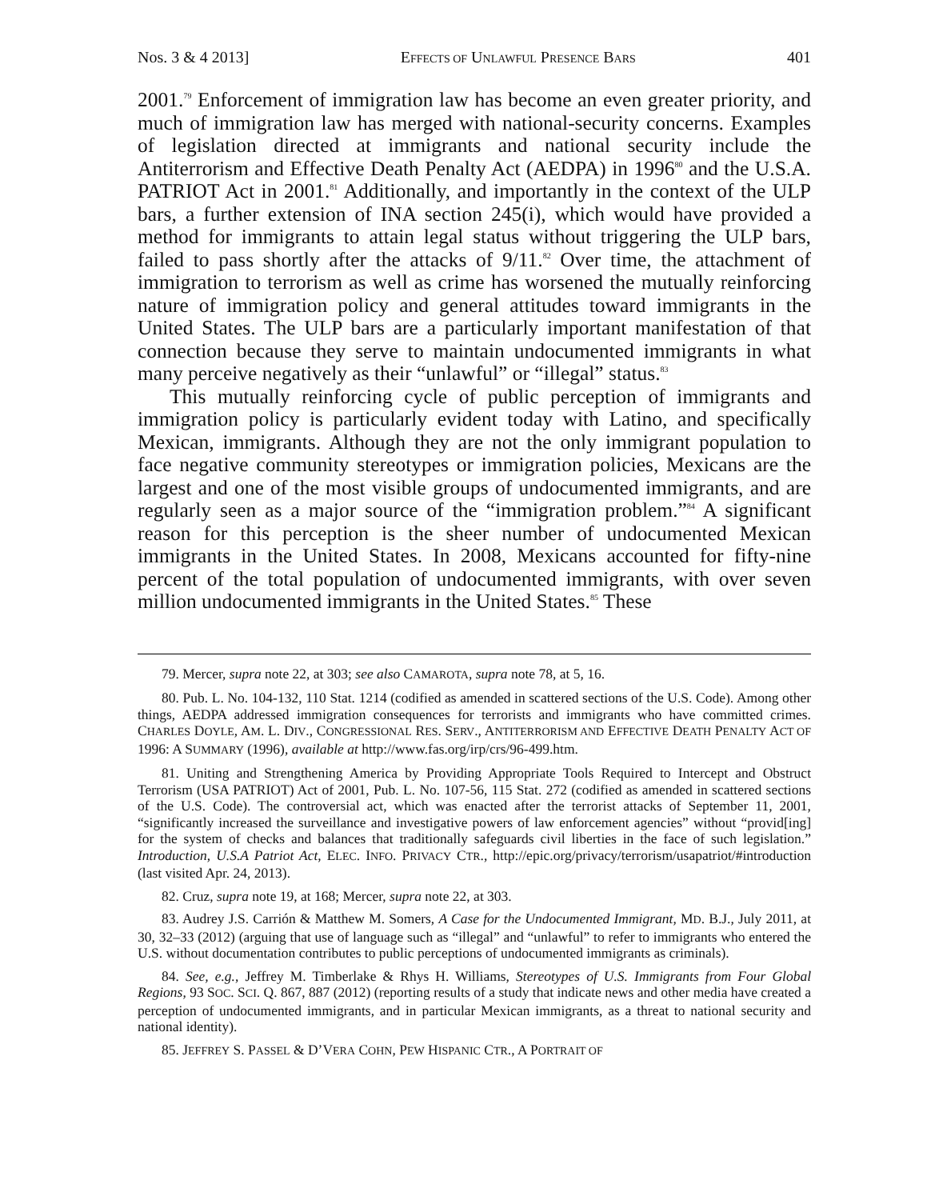Nos. 3 & 4 2013] EFFECTS OF UNLAWFUL PRESENCE BARS 401
2001.<sup>79</sup> Enforcement of immigration law has become an even greater priority, and much of immigration law has merged with national-security concerns. Examples of legislation directed at immigrants and national security include the Antiterrorism and Effective Death Penalty Act (AEDPA) in 1996<sup>80</sup> and the U.S.A. PATRIOT Act in 2001.<sup>81</sup> Additionally, and importantly in the context of the ULP bars, a further extension of INA section 245(i), which would have provided a method for immigrants to attain legal status without triggering the ULP bars, failed to pass shortly after the attacks of 9/11.<sup>82</sup> Over time, the attachment of immigration to terrorism as well as crime has worsened the mutually reinforcing nature of immigration policy and general attitudes toward immigrants in the United States. The ULP bars are a particularly important manifestation of that connection because they serve to maintain undocumented immigrants in what many perceive negatively as their “unlawful” or “illegal” status.<sup>83</sup>
This mutually reinforcing cycle of public perception of immigrants and immigration policy is particularly evident today with Latino, and specifically Mexican, immigrants. Although they are not the only immigrant population to face negative community stereotypes or immigration policies, Mexicans are the largest and one of the most visible groups of undocumented immigrants, and are regularly seen as a major source of the “immigration problem.”<sup>84</sup> A significant reason for this perception is the sheer number of undocumented Mexican immigrants in the United States. In 2008, Mexicans accounted for fifty-nine percent of the total population of undocumented immigrants, with over seven million undocumented immigrants in the United States.<sup>85</sup> These
79. Mercer, supra note 22, at 303; see also CAMAROTA, supra note 78, at 5, 16.
80. Pub. L. No. 104-132, 110 Stat. 1214 (codified as amended in scattered sections of the U.S. Code). Among other things, AEDPA addressed immigration consequences for terrorists and immigrants who have committed crimes. CHARLES DOYLE, AM. L. DIV., CONGRESSIONAL RES. SERV., ANTITERRORISM AND EFFECTIVE DEATH PENALTY ACT OF 1996: A SUMMARY (1996), available at http://www.fas.org/irp/crs/96-499.htm.
81. Uniting and Strengthening America by Providing Appropriate Tools Required to Intercept and Obstruct Terrorism (USA PATRIOT) Act of 2001, Pub. L. No. 107-56, 115 Stat. 272 (codified as amended in scattered sections of the U.S. Code). The controversial act, which was enacted after the terrorist attacks of September 11, 2001, “significantly increased the surveillance and investigative powers of law enforcement agencies” without “provid[ing] for the system of checks and balances that traditionally safeguards civil liberties in the face of such legislation.” Introduction, U.S.A Patriot Act, ELEC. INFO. PRIVACY CTR., http://epic.org/privacy/terrorism/usapatriot/#introduction (last visited Apr. 24, 2013).
82. Cruz, supra note 19, at 168; Mercer, supra note 22, at 303.
83. Audrey J.S. Carrión & Matthew M. Somers, A Case for the Undocumented Immigrant, MD. B.J., July 2011, at 30, 32–33 (2012) (arguing that use of language such as “illegal” and “unlawful” to refer to immigrants who entered the U.S. without documentation contributes to public perceptions of undocumented immigrants as criminals).
84. See, e.g., Jeffrey M. Timberlake & Rhys H. Williams, Stereotypes of U.S. Immigrants from Four Global Regions, 93 SOC. SCI. Q. 867, 887 (2012) (reporting results of a study that indicate news and other media have created a perception of undocumented immigrants, and in particular Mexican immigrants, as a threat to national security and national identity).
85. JEFFREY S. PASSEL & D’VERA COHN, PEW HISPANIC CTR., A PORTRAIT OF